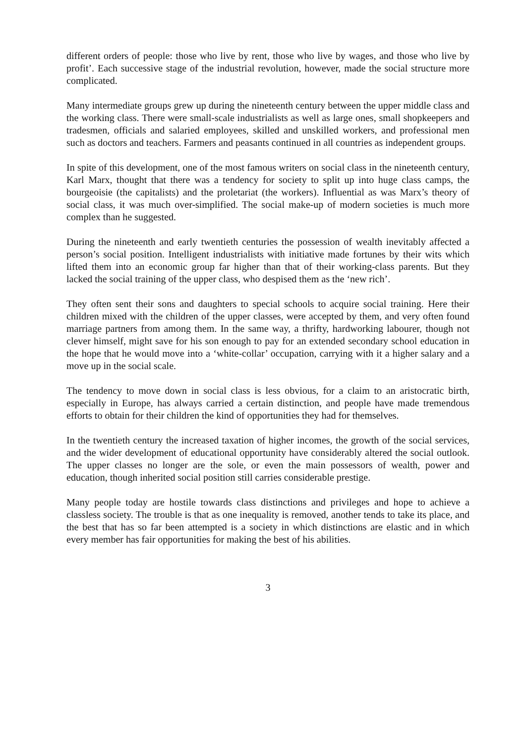different orders of people: those who live by rent, those who live by wages, and those who live by profit’. Each successive stage of the industrial revolution, however, made the social structure more complicated.
Many intermediate groups grew up during the nineteenth century between the upper middle class and the working class. There were small-scale industrialists as well as large ones, small shopkeepers and tradesmen, officials and salaried employees, skilled and unskilled workers, and professional men such as doctors and teachers. Farmers and peasants continued in all countries as independent groups.
In spite of this development, one of the most famous writers on social class in the nineteenth century, Karl Marx, thought that there was a tendency for society to split up into huge class camps, the bourgeoisie (the capitalists) and the proletariat (the workers). Influential as was Marx’s theory of social class, it was much over-simplified. The social make-up of modern societies is much more complex than he suggested.
During the nineteenth and early twentieth centuries the possession of wealth inevitably affected a person’s social position. Intelligent industrialists with initiative made fortunes by their wits which lifted them into an economic group far higher than that of their working-class parents. But they lacked the social training of the upper class, who despised them as the ‘new rich’.
They often sent their sons and daughters to special schools to acquire social training. Here their children mixed with the children of the upper classes, were accepted by them, and very often found marriage partners from among them. In the same way, a thrifty, hardworking labourer, though not clever himself, might save for his son enough to pay for an extended secondary school education in the hope that he would move into a ‘white-collar’ occupation, carrying with it a higher salary and a move up in the social scale.
The tendency to move down in social class is less obvious, for a claim to an aristocratic birth, especially in Europe, has always carried a certain distinction, and people have made tremendous efforts to obtain for their children the kind of opportunities they had for themselves.
In the twentieth century the increased taxation of higher incomes, the growth of the social services, and the wider development of educational opportunity have considerably altered the social outlook. The upper classes no longer are the sole, or even the main possessors of wealth, power and education, though inherited social position still carries considerable prestige.
Many people today are hostile towards class distinctions and privileges and hope to achieve a classless society. The trouble is that as one inequality is removed, another tends to take its place, and the best that has so far been attempted is a society in which distinctions are elastic and in which every member has fair opportunities for making the best of his abilities.
3